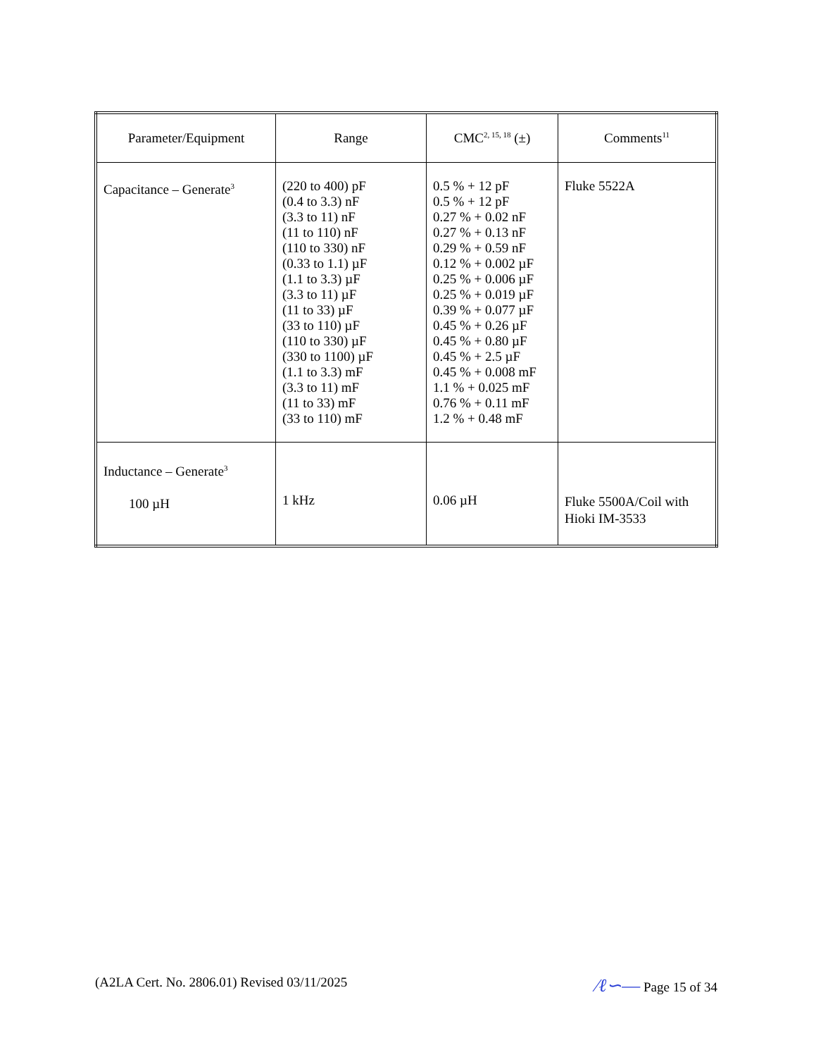| Parameter/Equipment | Range | CMC<sup>2, 15, 18</sup> (±) | Comments<sup>11</sup> |
| --- | --- | --- | --- |
| Capacitance – Generate<sup>3</sup> | (220 to 400) pF (0.4 to 3.3) nF (3.3 to 11) nF (11 to 110) nF (110 to 330) nF (0.33 to 1.1) µF (1.1 to 3.3) µF (3.3 to 11) µF (11 to 33) µF (33 to 110) µF (110 to 330) µF (330 to 1100) µF (1.1 to 3.3) mF (3.3 to 11) mF (11 to 33) mF (33 to 110) mF | 0.5 % + 12 pF 0.5 % + 12 pF 0.27 % + 0.02 nF 0.27 % + 0.13 nF 0.29 % + 0.59 nF 0.12 % + 0.002 µF 0.25 % + 0.006 µF 0.25 % + 0.019 µF 0.39 % + 0.077 µF 0.45 % + 0.26 µF 0.45 % + 0.80 µF 0.45 % + 2.5 µF 0.45 % + 0.008 mF 1.1 % + 0.025 mF 0.76 % + 0.11 mF 1.2 % + 0.48 mF | Fluke 5522A |
| Inductance – Generate<sup>3</sup> 100 µH | 1 kHz | 0.06 µH | Fluke 5500A/Coil with Hioki IM-3533 |
(A2LA Cert. No. 2806.01) Revised 03/11/2025 ∕ℓ∽― Page 15 of 34